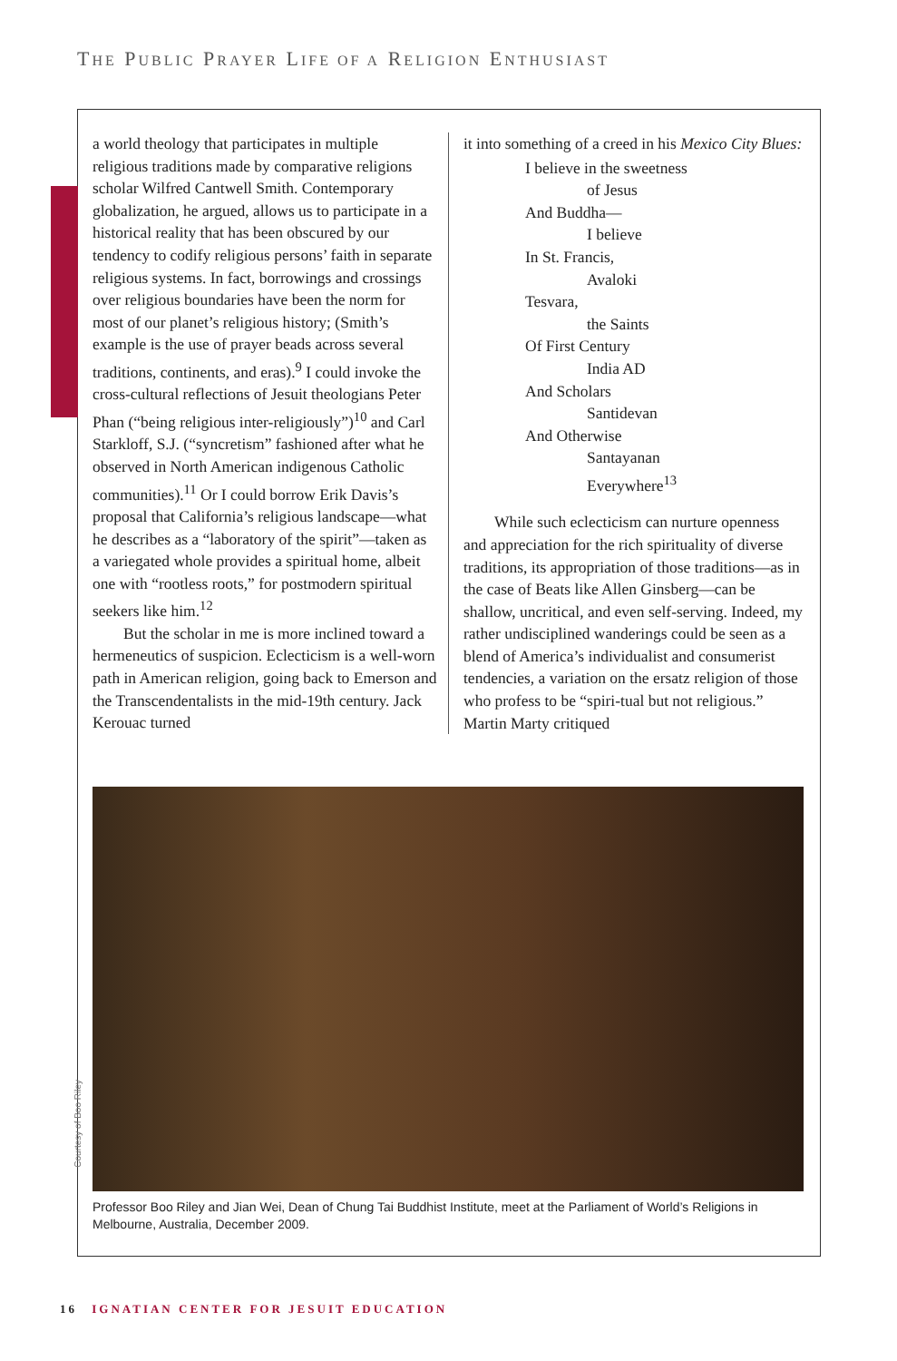THE PUBLIC PRAYER LIFE OF A RELIGION ENTHUSIAST
a world theology that participates in multiple religious traditions made by comparative religions scholar Wilfred Cantwell Smith. Contemporary globalization, he argued, allows us to participate in a historical reality that has been obscured by our tendency to codify religious persons’ faith in separate religious systems. In fact, borrowings and crossings over religious boundaries have been the norm for most of our planet’s religious history; (Smith’s example is the use of prayer beads across several traditions, continents, and eras).<sup>9</sup> I could invoke the cross-cultural reflections of Jesuit theologians Peter Phan (“being religious inter-religiously”)<sup>10</sup> and Carl Starkloff, S.J. (“syncretism” fashioned after what he observed in North American indigenous Catholic communities).<sup>11</sup> Or I could borrow Erik Davis’s proposal that California’s religious landscape—what he describes as a “laboratory of the spirit”—taken as a variegated whole provides a spiritual home, albeit one with “rootless roots,” for postmodern spiritual seekers like him.<sup>12</sup>
But the scholar in me is more inclined toward a hermeneutics of suspicion. Eclecticism is a well-worn path in American religion, going back to Emerson and the Transcendentalists in the mid-19th century. Jack Kerouac turned
it into something of a creed in his Mexico City Blues:
I believe in the sweetness
of Jesus
And Buddha—
I believe
In St. Francis,
Avaloki
Tesvara,
the Saints
Of First Century
India AD
And Scholars
Santidevan
And Otherwise
Santayanan
Everywhere<sup>13</sup>
While such eclecticism can nurture openness and appreciation for the rich spirituality of diverse traditions, its appropriation of those traditions—as in the case of Beats like Allen Ginsberg—can be shallow, uncritical, and even self-serving. Indeed, my rather undisciplined wanderings could be seen as a blend of America’s individualist and consumerist tendencies, a variation on the ersatz religion of those who profess to be “spiri-tual but not religious.” Martin Marty critiqued
Courtesy of Boo Riley
Professor Boo Riley and Jian Wei, Dean of Chung Tai Buddhist Institute, meet at the Parliament of World’s Religions in Melbourne, Australia, December 2009.
16 IGNATIAN CENTER FOR JESUIT EDUCATION